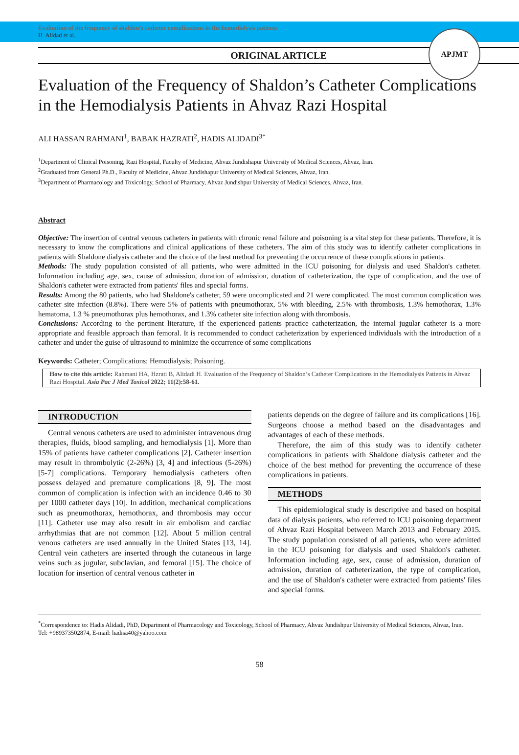Evaluation of the frequency of shaldon’s catheter complications in the hemodialysis patients
H. Alidad et al.
APJMT
ORIGINAL ARTICLE
Evaluation of the Frequency of Shaldon’s Catheter Complications in the Hemodialysis Patients in Ahvaz Razi Hospital
ALI HASSAN RAHMANI<sup>1</sup>, BABAK HAZRATI<sup>2</sup>, HADIS ALIDADI<sup>3*</sup>
<sup>1</sup> Department of Clinical Poisoning, Razi Hospital, Faculty of Medicine, Ahvaz Jundishapur University of Medical Sciences, Ahvaz, Iran.
<sup>2</sup> Graduated from General Ph.D., Faculty of Medicine, Ahvaz Jundishapur University of Medical Sciences, Ahvaz, Iran.
<sup>3</sup> Department of Pharmacology and Toxicology, School of Pharmacy, Ahvaz Jundishpur University of Medical Sciences, Ahvaz, Iran.
Abstract
Objective: The insertion of central venous catheters in patients with chronic renal failure and poisoning is a vital step for these patients. Therefore, it is necessary to know the complications and clinical applications of these catheters. The aim of this study was to identify catheter complications in patients with Shaldone dialysis catheter and the choice of the best method for preventing the occurrence of these complications in patients.
Methods: The study population consisted of all patients, who were admitted in the ICU poisoning for dialysis and used Shaldon's catheter. Information including age, sex, cause of admission, duration of admission, duration of catheterization, the type of complication, and the use of Shaldon's catheter were extracted from patients' files and special forms.
Results: Among the 80 patients, who had Shaldone's catheter, 59 were uncomplicated and 21 were complicated. The most common complication was catheter site infection (8.8%). There were 5% of patients with pneumothorax, 5% with bleeding, 2.5% with thrombosis, 1.3% hemothorax, 1.3% hematoma, 1.3 % pneumothorax plus hemothorax, and 1.3% catheter site infection along with thrombosis.
Conclusions: According to the pertinent literature, if the experienced patients practice catheterization, the internal jugular catheter is a more appropriate and feasible approach than femoral. It is recommended to conduct catheterization by experienced individuals with the introduction of a catheter and under the guise of ultrasound to minimize the occurrence of some complications
Keywords: Catheter; Complications; Hemodialysis; Poisoning.
How to cite this article: Rahmani HA, Hzrati B, Alidadi H. Evaluation of the Frequency of Shaldon’s Catheter Complications in the Hemodialysis Patients in Ahvaz Razi Hospital. Asia Pac J Med Toxicol 2022; 11(2):58-61.
INTRODUCTION
Central venous catheters are used to administer intravenous drug therapies, fluids, blood sampling, and hemodialysis [1]. More than 15% of patients have catheter complications [2]. Catheter insertion may result in thrombolytic (2-26%) [3, 4] and infectious (5-26%) [5-7] complications. Temporary hemodialysis catheters often possess delayed and premature complications [8, 9]. The most common of complication is infection with an incidence 0.46 to 30 per 1000 catheter days [10]. In addition, mechanical complications such as pneumothorax, hemothorax, and thrombosis may occur [11]. Catheter use may also result in air embolism and cardiac arrhythmias that are not common [12]. About 5 million central venous catheters are used annually in the United States [13, 14]. Central vein catheters are inserted through the cutaneous in large veins such as jugular, subclavian, and femoral [15]. The choice of location for insertion of central venous catheter in
patients depends on the degree of failure and its complications [16]. Surgeons choose a method based on the disadvantages and advantages of each of these methods.
Therefore, the aim of this study was to identify catheter complications in patients with Shaldone dialysis catheter and the choice of the best method for preventing the occurrence of these complications in patients.
METHODS
This epidemiological study is descriptive and based on hospital data of dialysis patients, who referred to ICU poisoning department of Ahvaz Razi Hospital between March 2013 and February 2015. The study population consisted of all patients, who were admitted in the ICU poisoning for dialysis and used Shaldon's catheter. Information including age, sex, cause of admission, duration of admission, duration of catheterization, the type of complication, and the use of Shaldon's catheter were extracted from patients' files and special forms.
<sup>*</sup> Correspondence to: Hadis Alidadi, PhD, Department of Pharmacology and Toxicology, School of Pharmacy, Ahvaz Jundishpur University of Medical Sciences, Ahvaz, Iran.
Tel: +989373502874, E-mail: hadisa40@yahoo.com
58